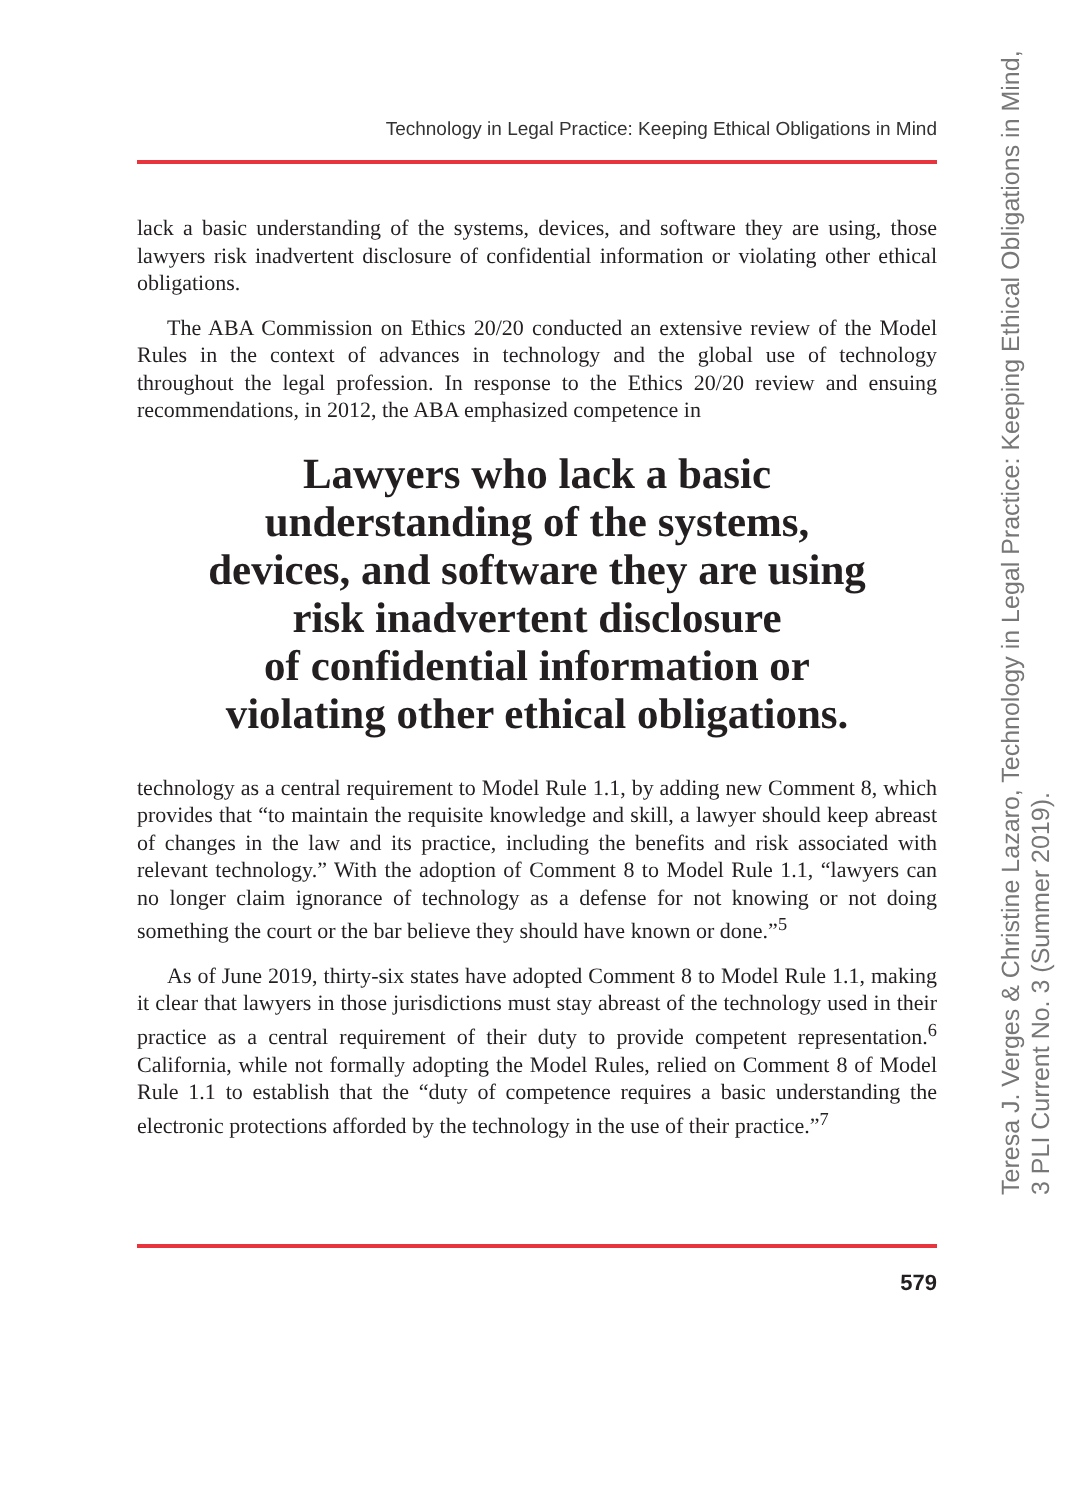Technology in Legal Practice: Keeping Ethical Obligations in Mind
lack a basic understanding of the systems, devices, and software they are using, those lawyers risk inadvertent disclosure of confidential information or violating other ethical obligations.
The ABA Commission on Ethics 20/20 conducted an extensive review of the Model Rules in the context of advances in technology and the global use of technology throughout the legal profession. In response to the Ethics 20/20 review and ensuing recommendations, in 2012, the ABA emphasized competence in
Lawyers who lack a basic
understanding of the systems,
devices, and software they are using
risk inadvertent disclosure
of confidential information or
violating other ethical obligations.
technology as a central requirement to Model Rule 1.1, by adding new Comment 8, which provides that “to maintain the requisite knowledge and skill, a lawyer should keep abreast of changes in the law and its practice, including the benefits and risk associated with relevant technology.” With the adoption of Comment 8 to Model Rule 1.1, “lawyers can no longer claim ignorance of technology as a defense for not knowing or not doing something the court or the bar believe they should have known or done.”<sup>5</sup>
As of June 2019, thirty-six states have adopted Comment 8 to Model Rule 1.1, making it clear that lawyers in those jurisdictions must stay abreast of the technology used in their practice as a central requirement of their duty to provide competent representation.<sup>6</sup> California, while not formally adopting the Model Rules, relied on Comment 8 of Model Rule 1.1 to establish that the “duty of competence requires a basic understanding the electronic protections afforded by the technology in the use of their practice.”<sup>7</sup>
579
Teresa J. Verges & Christine Lazaro, Technology in Legal Practice: Keeping Ethical Obligations in Mind,
3 PLI Current No. 3 (Summer 2019).